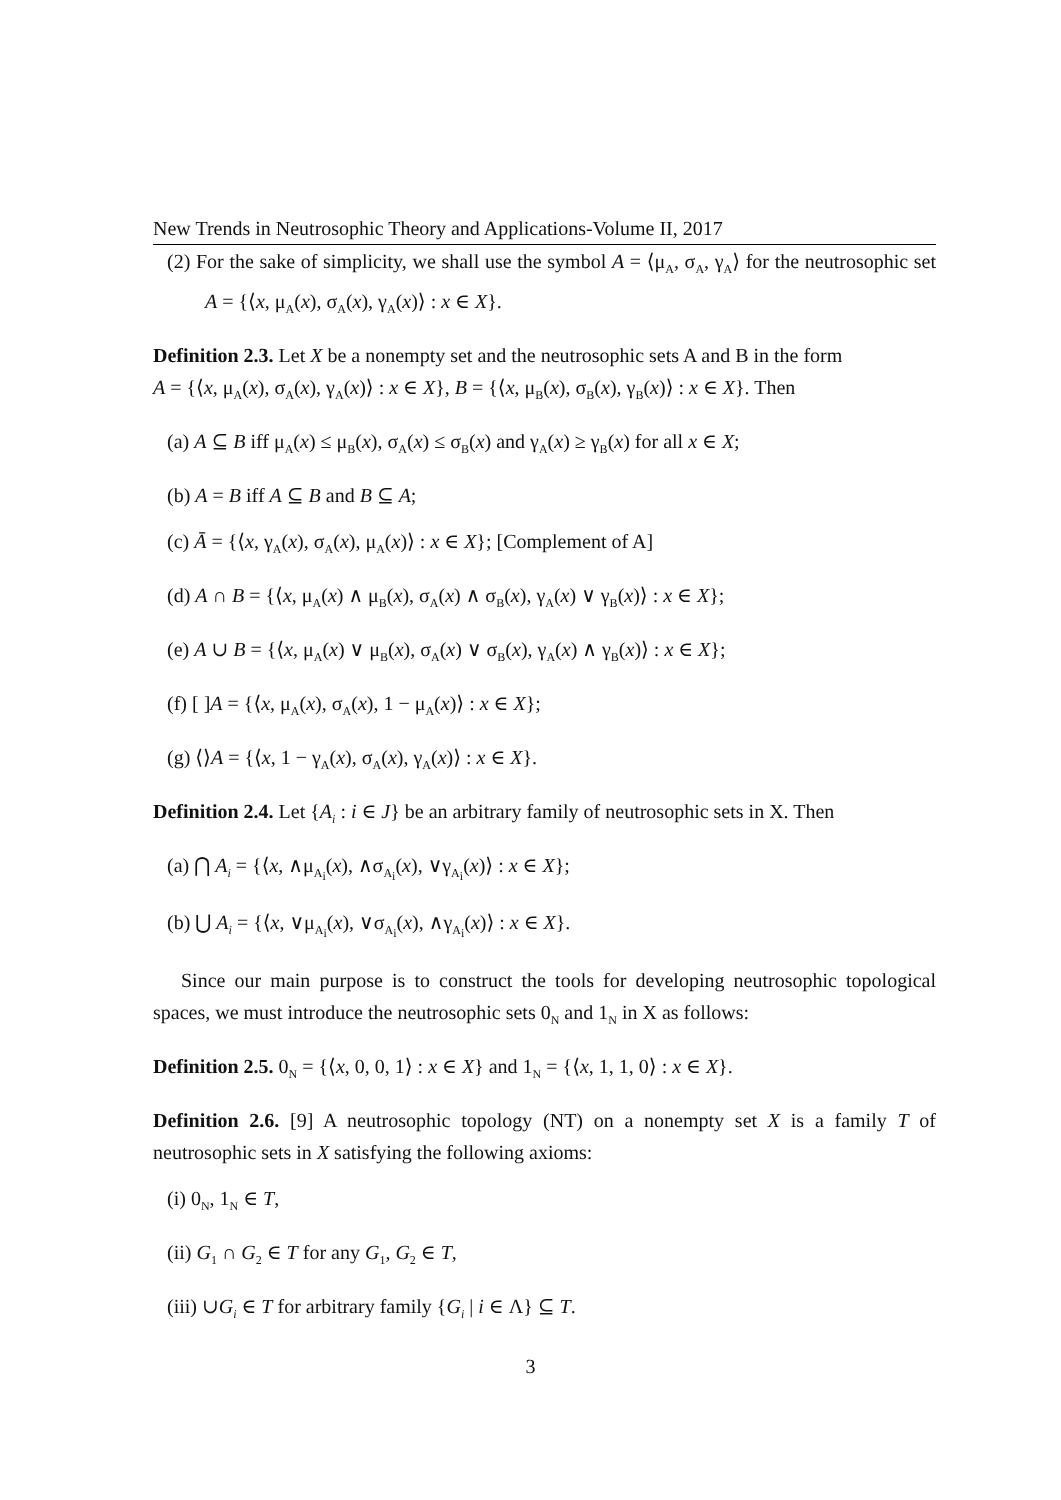New Trends in Neutrosophic Theory and Applications-Volume II, 2017
(2) For the sake of simplicity, we shall use the symbol A = ⟨μ<sub>A</sub>, σ<sub>A</sub>, γ<sub>A</sub>⟩ for the neutrosophic set A = {⟨x, μ<sub>A</sub>(x), σ<sub>A</sub>(x), γ<sub>A</sub>(x)⟩ : x ∈ X}.
Definition 2.3. Let X be a nonempty set and the neutrosophic sets A and B in the form
A = {⟨x, μ<sub>A</sub>(x), σ<sub>A</sub>(x), γ<sub>A</sub>(x)⟩ : x ∈ X}, B = {⟨x, μ<sub>B</sub>(x), σ<sub>B</sub>(x), γ<sub>B</sub>(x)⟩ : x ∈ X}. Then
(a) A ⊆ B iff μ<sub>A</sub>(x) ≤ μ<sub>B</sub>(x), σ<sub>A</sub>(x) ≤ σ<sub>B</sub>(x) and γ<sub>A</sub>(x) ≥ γ<sub>B</sub>(x) for all x ∈ X;
(b) A = B iff A ⊆ B and B ⊆ A;
(c) Ā = {⟨x, γ<sub>A</sub>(x), σ<sub>A</sub>(x), μ<sub>A</sub>(x)⟩ : x ∈ X}; [Complement of A]
(d) A ∩ B = {⟨x, μ<sub>A</sub>(x) ∧ μ<sub>B</sub>(x), σ<sub>A</sub>(x) ∧ σ<sub>B</sub>(x), γ<sub>A</sub>(x) ∨ γ<sub>B</sub>(x)⟩ : x ∈ X};
(e) A ∪ B = {⟨x, μ<sub>A</sub>(x) ∨ μ<sub>B</sub>(x), σ<sub>A</sub>(x) ∨ σ<sub>B</sub>(x), γ<sub>A</sub>(x) ∧ γ<sub>B</sub>(x)⟩ : x ∈ X};
(f) [ ]A = {⟨x, μ<sub>A</sub>(x), σ<sub>A</sub>(x), 1 − μ<sub>A</sub>(x)⟩ : x ∈ X};
(g) ⟨⟩A = {⟨x, 1 − γ<sub>A</sub>(x), σ<sub>A</sub>(x), γ<sub>A</sub>(x)⟩ : x ∈ X}.
Definition 2.4. Let {A<sub>i</sub> : i ∈ J} be an arbitrary family of neutrosophic sets in X. Then
(a) ⋂ A<sub>i</sub> = {⟨x, ∧μ<sub>A<sub>i</sub></sub>(x), ∧σ<sub>A<sub>i</sub></sub>(x), ∨γ<sub>A<sub>i</sub></sub>(x)⟩ : x ∈ X};
(b) ⋃ A<sub>i</sub> = {⟨x, ∨μ<sub>A<sub>i</sub></sub>(x), ∨σ<sub>A<sub>i</sub></sub>(x), ∧γ<sub>A<sub>i</sub></sub>(x)⟩ : x ∈ X}.
Since our main purpose is to construct the tools for developing neutrosophic topological spaces, we must introduce the neutrosophic sets 0<sub>N</sub> and 1<sub>N</sub> in X as follows:
Definition 2.5. 0<sub>N</sub> = {⟨x, 0, 0, 1⟩ : x ∈ X} and 1<sub>N</sub> = {⟨x, 1, 1, 0⟩ : x ∈ X}.
Definition 2.6. [9] A neutrosophic topology (NT) on a nonempty set X is a family T of neutrosophic sets in X satisfying the following axioms:
(i) 0<sub>N</sub>, 1<sub>N</sub> ∈ T,
(ii) G<sub>1</sub> ∩ G<sub>2</sub> ∈ T for any G<sub>1</sub>, G<sub>2</sub> ∈ T,
(iii) ∪G<sub>i</sub> ∈ T for arbitrary family {G<sub>i</sub> | i ∈ Λ} ⊆ T.
3